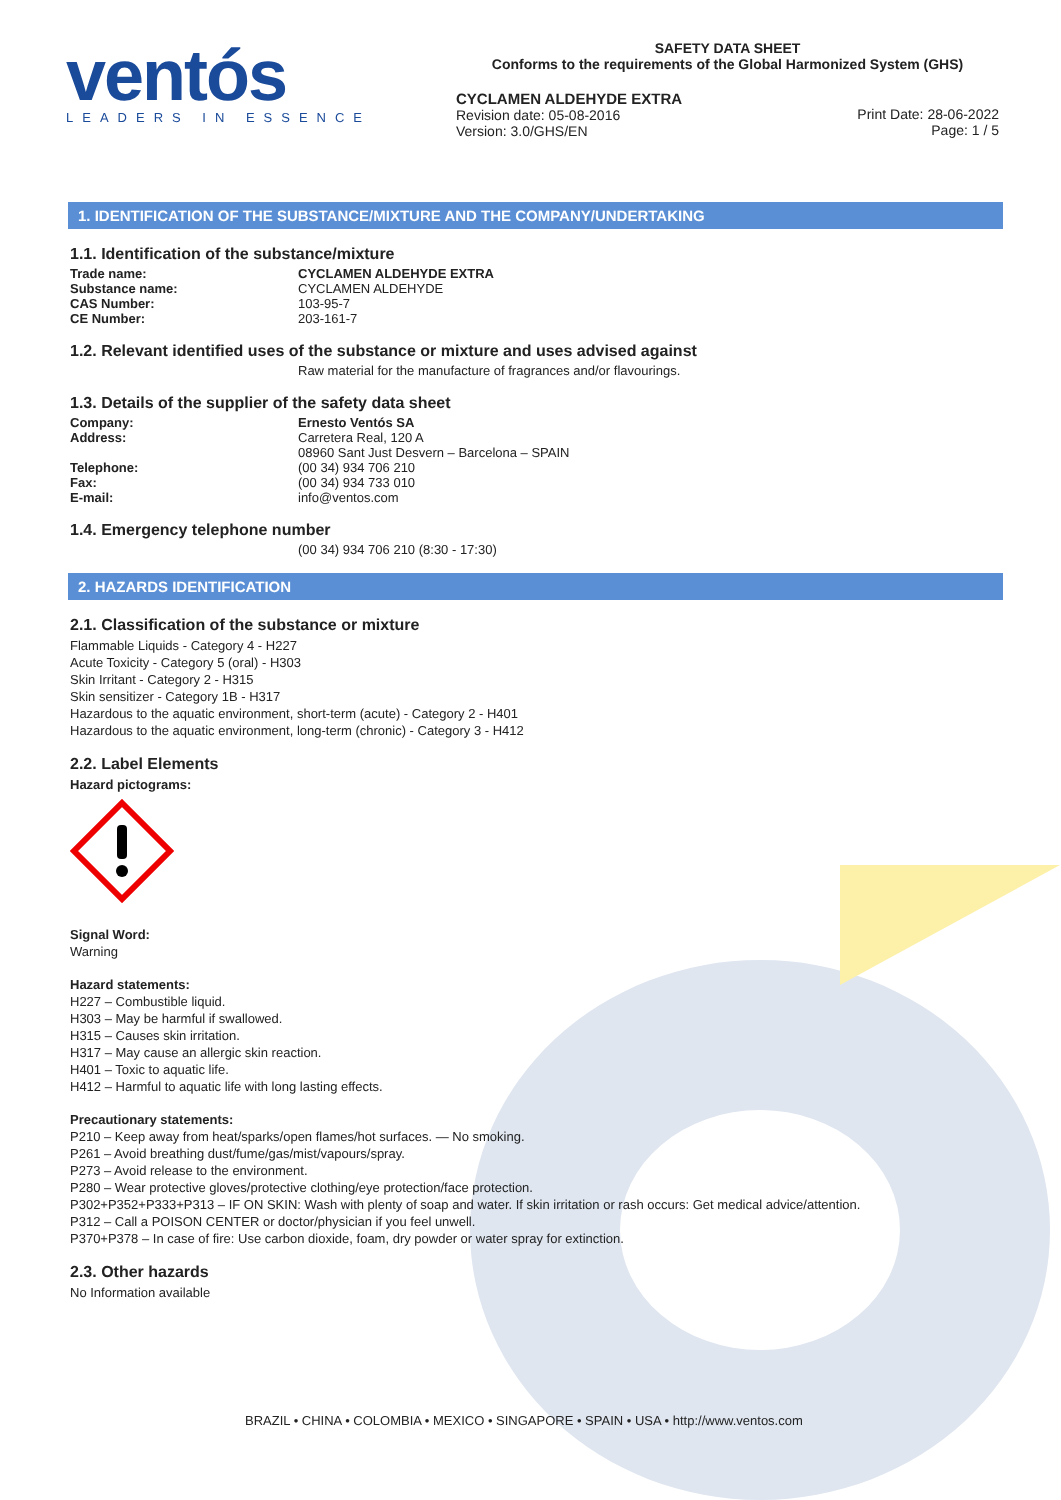ventós
LEADERS IN ESSENCE
SAFETY DATA SHEET
Conforms to the requirements of the Global Harmonized System (GHS)
CYCLAMEN ALDEHYDE EXTRA
Revision date: 05-08-2016
Version: 3.0/GHS/EN
Print Date: 28-06-2022
Page: 1 / 5
1. IDENTIFICATION OF THE SUBSTANCE/MIXTURE AND THE COMPANY/UNDERTAKING
1.1. Identification of the substance/mixture
Trade name: CYCLAMEN ALDEHYDE EXTRA
Substance name:
CYCLAMEN ALDEHYDE
CAS Number:
103-95-7
CE Number:
203-161-7
1.2. Relevant identified uses of the substance or mixture and uses advised against
Raw material for the manufacture of fragrances and/or flavourings.
1.3. Details of the supplier of the safety data sheet
Company: Ernesto Ventós SA
Address: Carretera Real, 120 A
08960 Sant Just Desvern – Barcelona – SPAIN
Telephone:
(00 34) 934 706 210
Fax:
(00 34) 934 733 010
E-mail:
info@ventos.com
1.4. Emergency telephone number
(00 34) 934 706 210 (8:30 - 17:30)
2. HAZARDS IDENTIFICATION
2.1. Classification of the substance or mixture
Flammable Liquids - Category 4 - H227
Acute Toxicity - Category 5 (oral) - H303
Skin Irritant - Category 2 - H315
Skin sensitizer - Category 1B - H317
Hazardous to the aquatic environment, short-term (acute) - Category 2 - H401
Hazardous to the aquatic environment, long-term (chronic) - Category 3 - H412
2.2. Label Elements
Hazard pictograms:
Signal Word:
Warning
Hazard statements:
H227 – Combustible liquid.
H303 – May be harmful if swallowed.
H315 – Causes skin irritation.
H317 – May cause an allergic skin reaction.
H401 – Toxic to aquatic life.
H412 – Harmful to aquatic life with long lasting effects.
Precautionary statements:
P210 – Keep away from heat/sparks/open flames/hot surfaces. — No smoking.
P261 – Avoid breathing dust/fume/gas/mist/vapours/spray.
P273 – Avoid release to the environment.
P280 – Wear protective gloves/protective clothing/eye protection/face protection.
P302+P352+P333+P313 – IF ON SKIN: Wash with plenty of soap and water. If skin irritation or rash occurs: Get medical advice/attention.
P312 – Call a POISON CENTER or doctor/physician if you feel unwell.
P370+P378 – In case of fire: Use carbon dioxide, foam, dry powder or water spray for extinction.
2.3. Other hazards
No Information available
BRAZIL • CHINA • COLOMBIA • MEXICO • SINGAPORE • SPAIN • USA • http://www.ventos.com